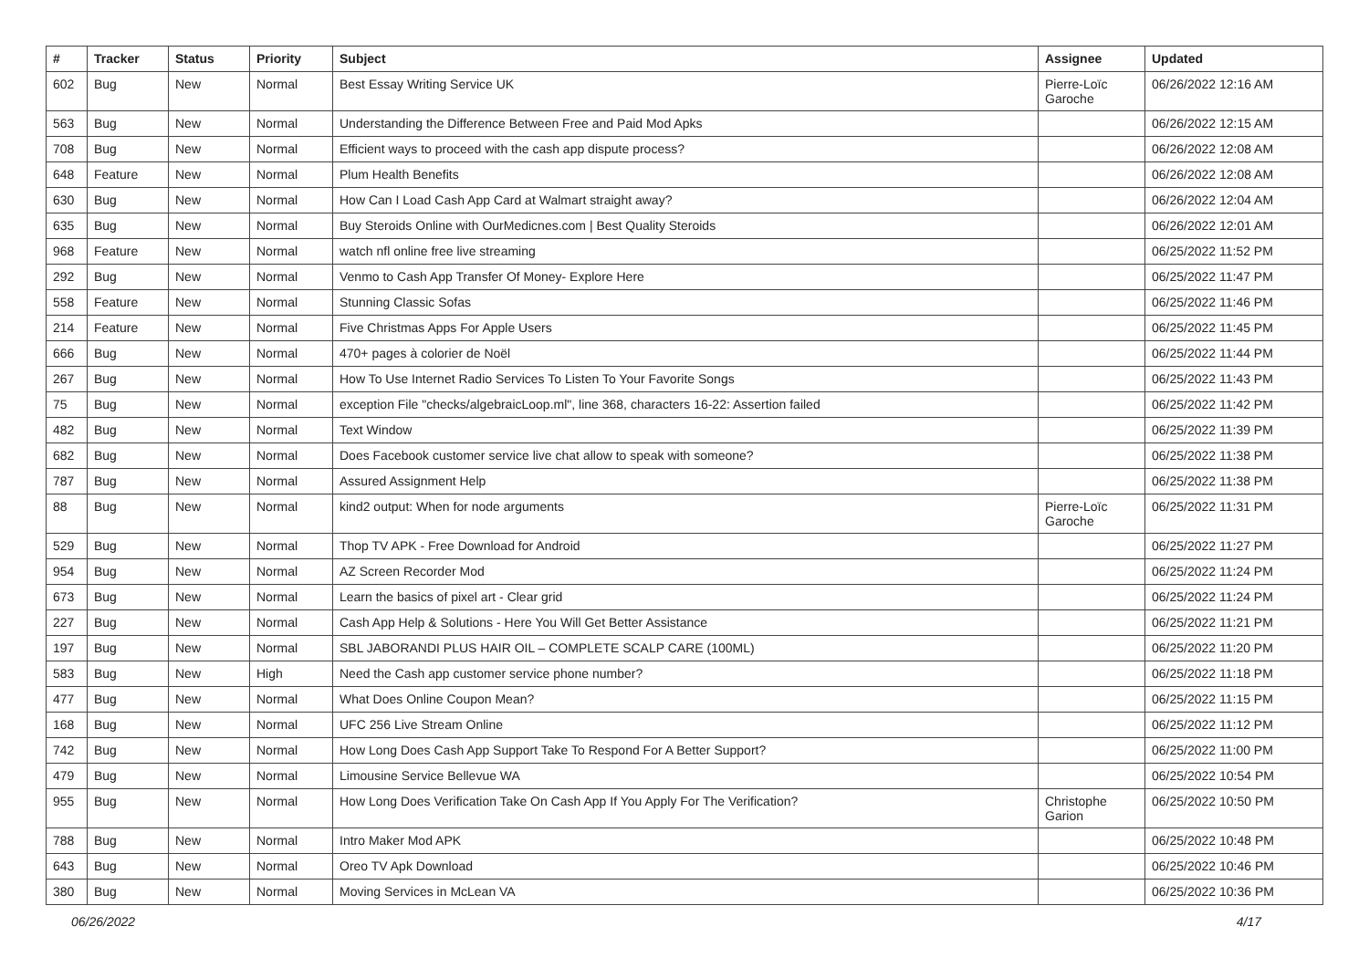| # | Tracker | Status | Priority | Subject | Assignee | Updated |
| --- | --- | --- | --- | --- | --- | --- |
| 602 | Bug | New | Normal | Best Essay Writing Service UK | Pierre-Loïc Garoche | 06/26/2022 12:16 AM |
| 563 | Bug | New | Normal | Understanding the Difference Between Free and Paid Mod Apks | | 06/26/2022 12:15 AM |
| 708 | Bug | New | Normal | Efficient ways to proceed with the cash app dispute process? | | 06/26/2022 12:08 AM |
| 648 | Feature | New | Normal | Plum Health Benefits | | 06/26/2022 12:08 AM |
| 630 | Bug | New | Normal | How Can I Load Cash App Card at Walmart straight away? | | 06/26/2022 12:04 AM |
| 635 | Bug | New | Normal | Buy Steroids Online with OurMedicnes.com / Best Quality Steroids | | 06/26/2022 12:01 AM |
| 968 | Feature | New | Normal | watch nfl online free live streaming | | 06/25/2022 11:52 PM |
| 292 | Bug | New | Normal | Venmo to Cash App Transfer Of Money- Explore Here | | 06/25/2022 11:47 PM |
| 558 | Feature | New | Normal | Stunning Classic Sofas | | 06/25/2022 11:46 PM |
| 214 | Feature | New | Normal | Five Christmas Apps For Apple Users | | 06/25/2022 11:45 PM |
| 666 | Bug | New | Normal | 470+ pages à colorier de Noël | | 06/25/2022 11:44 PM |
| 267 | Bug | New | Normal | How To Use Internet Radio Services To Listen To Your Favorite Songs | | 06/25/2022 11:43 PM |
| 75 | Bug | New | Normal | exception File "checks/algebraicLoop.ml", line 368, characters 16-22: Assertion failed | | 06/25/2022 11:42 PM |
| 482 | Bug | New | Normal | Text Window | | 06/25/2022 11:39 PM |
| 682 | Bug | New | Normal | Does Facebook customer service live chat allow to speak with someone? | | 06/25/2022 11:38 PM |
| 787 | Bug | New | Normal | Assured Assignment Help | | 06/25/2022 11:38 PM |
| 88 | Bug | New | Normal | kind2 output: When for node arguments | Pierre-Loïc Garoche | 06/25/2022 11:31 PM |
| 529 | Bug | New | Normal | Thop TV APK - Free Download for Android | | 06/25/2022 11:27 PM |
| 954 | Bug | New | Normal | AZ Screen Recorder Mod | | 06/25/2022 11:24 PM |
| 673 | Bug | New | Normal | Learn the basics of pixel art - Clear grid | | 06/25/2022 11:24 PM |
| 227 | Bug | New | Normal | Cash App Help & Solutions - Here You Will Get Better Assistance | | 06/25/2022 11:21 PM |
| 197 | Bug | New | Normal | SBL JABORANDI PLUS HAIR OIL – COMPLETE SCALP CARE (100ML) | | 06/25/2022 11:20 PM |
| 583 | Bug | New | High | Need the Cash app customer service phone number? | | 06/25/2022 11:18 PM |
| 477 | Bug | New | Normal | What Does Online Coupon Mean? | | 06/25/2022 11:15 PM |
| 168 | Bug | New | Normal | UFC 256 Live Stream Online | | 06/25/2022 11:12 PM |
| 742 | Bug | New | Normal | How Long Does Cash App Support Take To Respond For A Better Support? | | 06/25/2022 11:00 PM |
| 479 | Bug | New | Normal | Limousine Service Bellevue WA | | 06/25/2022 10:54 PM |
| 955 | Bug | New | Normal | How Long Does Verification Take On Cash App If You Apply For The Verification? | Christophe Garion | 06/25/2022 10:50 PM |
| 788 | Bug | New | Normal | Intro Maker Mod APK | | 06/25/2022 10:48 PM |
| 643 | Bug | New | Normal | Oreo TV Apk Download | | 06/25/2022 10:46 PM |
| 380 | Bug | New | Normal | Moving Services in McLean VA | | 06/25/2022 10:36 PM |
06/26/2022 4/17